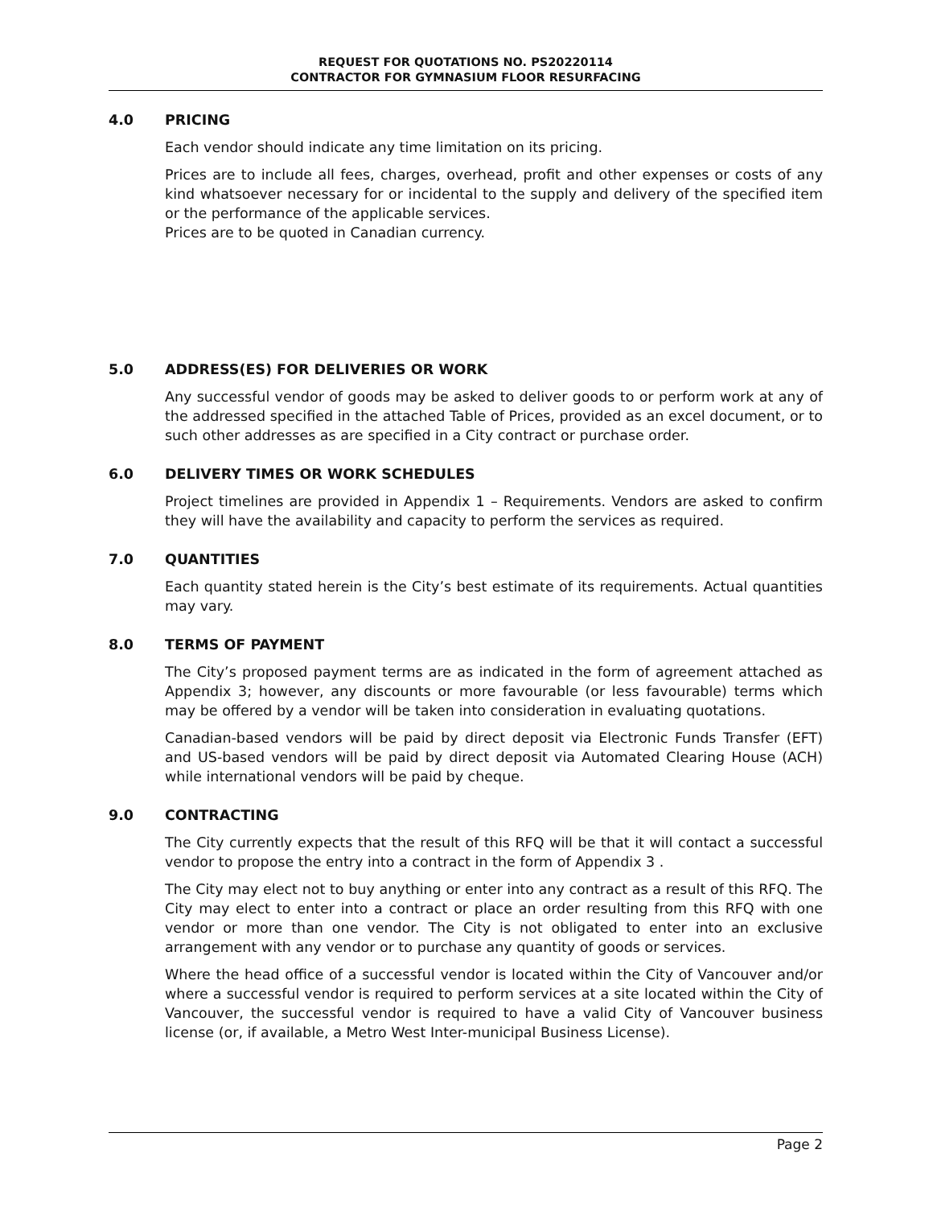REQUEST FOR QUOTATIONS NO. PS20220114
CONTRACTOR FOR GYMNASIUM FLOOR RESURFACING
4.0 PRICING
Each vendor should indicate any time limitation on its pricing.
Prices are to include all fees, charges, overhead, profit and other expenses or costs of any kind whatsoever necessary for or incidental to the supply and delivery of the specified item or the performance of the applicable services.
Prices are to be quoted in Canadian currency.
5.0 ADDRESS(ES) FOR DELIVERIES OR WORK
Any successful vendor of goods may be asked to deliver goods to or perform work at any of the addressed specified in the attached Table of Prices, provided as an excel document, or to such other addresses as are specified in a City contract or purchase order.
6.0 DELIVERY TIMES OR WORK SCHEDULES
Project timelines are provided in Appendix 1 – Requirements. Vendors are asked to confirm they will have the availability and capacity to perform the services as required.
7.0 QUANTITIES
Each quantity stated herein is the City’s best estimate of its requirements. Actual quantities may vary.
8.0 TERMS OF PAYMENT
The City’s proposed payment terms are as indicated in the form of agreement attached as Appendix 3; however, any discounts or more favourable (or less favourable) terms which may be offered by a vendor will be taken into consideration in evaluating quotations.
Canadian-based vendors will be paid by direct deposit via Electronic Funds Transfer (EFT) and US-based vendors will be paid by direct deposit via Automated Clearing House (ACH) while international vendors will be paid by cheque.
9.0 CONTRACTING
The City currently expects that the result of this RFQ will be that it will contact a successful vendor to propose the entry into a contract in the form of Appendix 3 .
The City may elect not to buy anything or enter into any contract as a result of this RFQ. The City may elect to enter into a contract or place an order resulting from this RFQ with one vendor or more than one vendor. The City is not obligated to enter into an exclusive arrangement with any vendor or to purchase any quantity of goods or services.
Where the head office of a successful vendor is located within the City of Vancouver and/or where a successful vendor is required to perform services at a site located within the City of Vancouver, the successful vendor is required to have a valid City of Vancouver business license (or, if available, a Metro West Inter-municipal Business License).
Page 2